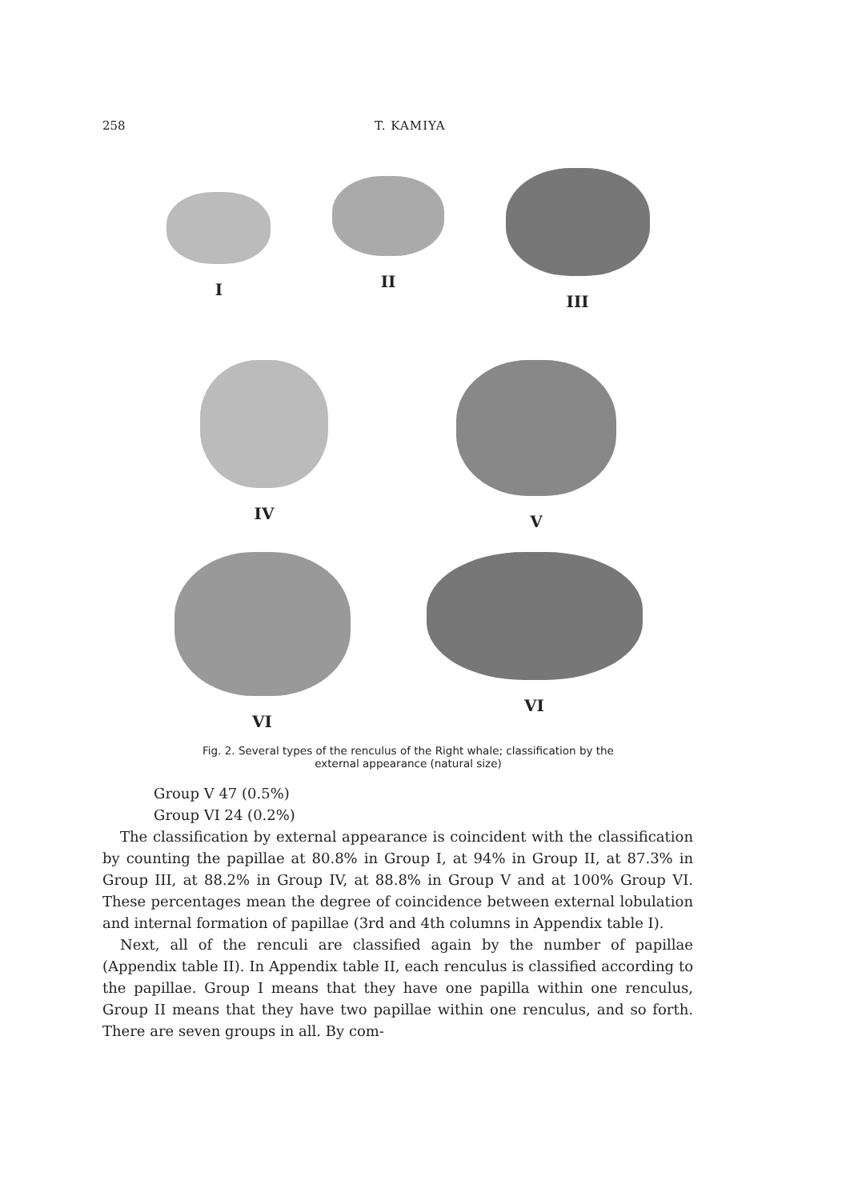258 T. KAMIYA
I II III
IV V
VI VI
Fig. 2. Several types of the renculus of the Right whale; classification by the
external appearance (natural size)
Group V 47 (0.5%)
Group VI 24 (0.2%)
The classification by external appearance is coincident with the classification by counting the papillae at 80.8% in Group I, at 94% in Group II, at 87.3% in Group III, at 88.2% in Group IV, at 88.8% in Group V and at 100% Group VI. These percentages mean the degree of coincidence between external lobulation and internal formation of papillae (3rd and 4th columns in Appendix table I).
Next, all of the renculi are classified again by the number of papillae (Appendix table II). In Appendix table II, each renculus is classified according to the papillae. Group I means that they have one papilla within one renculus, Group II means that they have two papillae within one renculus, and so forth. There are seven groups in all. By com-